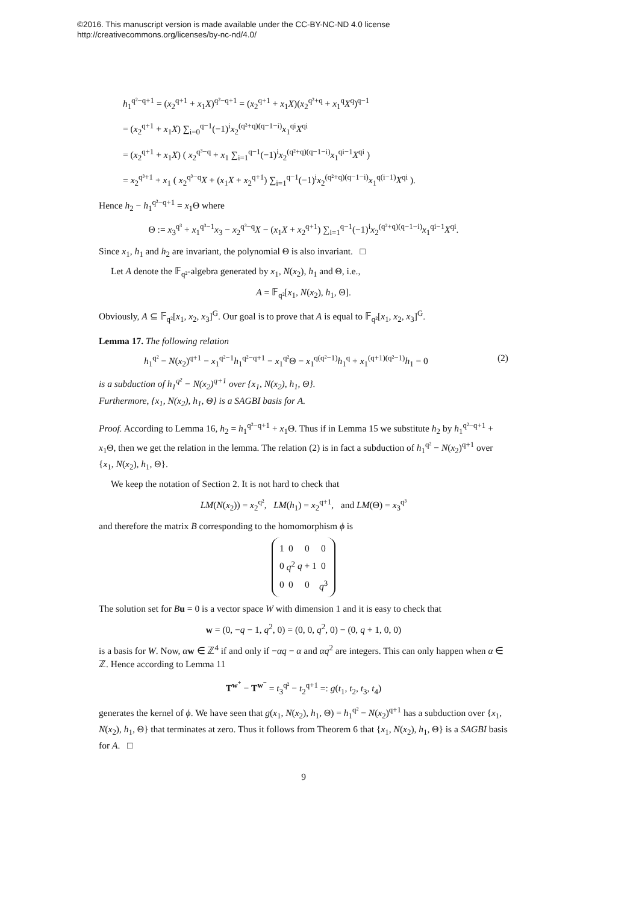©2016. This manuscript version is made available under the CC-BY-NC-ND 4.0 license
http://creativecommons.org/licenses/by-nc-nd/4.0/
h<sub>1</sub><sup>q²−q+1</sup> = (x<sub>2</sub><sup>q+1</sup> + x<sub>1</sub>X)<sup>q²−q+1</sup> = (x<sub>2</sub><sup>q+1</sup> + x<sub>1</sub>X)(x<sub>2</sub><sup>q²+q</sup> + x<sub>1</sub><sup>q</sup>X<sup>q</sup>)<sup>q−1</sup>
= (x<sub>2</sub><sup>q+1</sup> + x<sub>1</sub>X) ∑<sub>i=0</sub><sup>q−1</sup>(−1)<sup>i</sup>x<sub>2</sub><sup>(q²+q)(q−1−i)</sup>x<sub>1</sub><sup>qi</sup>X<sup>qi</sup>
= (x<sub>2</sub><sup>q+1</sup> + x<sub>1</sub>X) ( x<sub>2</sub><sup>q³−q</sup> + x<sub>1</sub> ∑<sub>i=1</sub><sup>q−1</sup>(−1)<sup>i</sup>x<sub>2</sub><sup>(q²+q)(q−1−i)</sup>x<sub>1</sub><sup>qi−1</sup>X<sup>qi</sup> )
= x<sub>2</sub><sup>q³+1</sup> + x<sub>1</sub> ( x<sub>2</sub><sup>q³−q</sup>X + (x<sub>1</sub>X + x<sub>2</sub><sup>q+1</sup>) ∑<sub>i=1</sub><sup>q−1</sup>(−1)<sup>i</sup>x<sub>2</sub><sup>(q²+q)(q−1−i)</sup>x<sub>1</sub><sup>q(i−1)</sup>X<sup>qi</sup> ).
Hence h<sub>2</sub> − h<sub>1</sub><sup>q²−q+1</sup> = x<sub>1</sub>Θ where
Θ := x<sub>3</sub><sup>q³</sup> + x<sub>1</sub><sup>q³−1</sup>x<sub>3</sub> − x<sub>2</sub><sup>q³−q</sup>X − (x<sub>1</sub>X + x<sub>2</sub><sup>q+1</sup>) ∑<sub>i=1</sub><sup>q−1</sup>(−1)<sup>i</sup>x<sub>2</sub><sup>(q²+q)(q−1−i)</sup>x<sub>1</sub><sup>qi−1</sup>X<sup>qi</sup>.
Since x<sub>1</sub>, h<sub>1</sub> and h<sub>2</sub> are invariant, the polynomial Θ is also invariant. □
Let A denote the 𝔽<sub>q²</sub>-algebra generated by x<sub>1</sub>, N(x<sub>2</sub>), h<sub>1</sub> and Θ, i.e.,
A = 𝔽<sub>q²</sub>[x<sub>1</sub>, N(x<sub>2</sub>), h<sub>1</sub>, Θ].
Obviously, A ⊆ 𝔽<sub>q²</sub>[x<sub>1</sub>, x<sub>2</sub>, x<sub>3</sub>]<sup>G</sup>. Our goal is to prove that A is equal to 𝔽<sub>q²</sub>[x<sub>1</sub>, x<sub>2</sub>, x<sub>3</sub>]<sup>G</sup>.
Lemma 17. The following relation
h<sub>1</sub><sup>q²</sup> − N(x<sub>2</sub>)<sup>q+1</sup> − x<sub>1</sub><sup>q²−1</sup>h<sub>1</sub><sup>q²−q+1</sup> − x<sub>1</sub><sup>q²</sup>Θ − x<sub>1</sub><sup>q(q²−1)</sup>h<sub>1</sub><sup>q</sup> + x<sub>1</sub><sup>(q+1)(q²−1)</sup>h<sub>1</sub> = 0 (2)
is a subduction of h<sub>1</sub><sup>q²</sup> − N(x<sub>2</sub>)<sup>q+1</sup> over {x<sub>1</sub>, N(x<sub>2</sub>), h<sub>1</sub>, Θ}.
Furthermore, {x<sub>1</sub>, N(x<sub>2</sub>), h<sub>1</sub>, Θ} is a SAGBI basis for A.
Proof. According to Lemma 16, h<sub>2</sub> = h<sub>1</sub><sup>q²−q+1</sup> + x<sub>1</sub>Θ. Thus if in Lemma 15 we substitute h<sub>2</sub> by h<sub>1</sub><sup>q²−q+1</sup> + x<sub>1</sub>Θ, then we get the relation in the lemma. The relation (2) is in fact a subduction of h<sub>1</sub><sup>q²</sup> − N(x<sub>2</sub>)<sup>q+1</sup> over {x<sub>1</sub>, N(x<sub>2</sub>), h<sub>1</sub>, Θ}.
We keep the notation of Section 2. It is not hard to check that
LM(N(x<sub>2</sub>)) = x<sub>2</sub><sup>q²</sup>, LM(h<sub>1</sub>) = x<sub>2</sub><sup>q+1</sup>, and LM(Θ) = x<sub>3</sub><sup>q³</sup>
and therefore the matrix B corresponding to the homomorphism ϕ is
| 1 | 0 | 0 | 0 |
| 0 | q<sup>2</sup> | q + 1 | 0 |
| 0 | 0 | 0 | q<sup>3</sup> |
The solution set for Bu = 0 is a vector space W with dimension 1 and it is easy to check that
w = (0, −q − 1, q<sup>2</sup>, 0) = (0, 0, q<sup>2</sup>, 0) − (0, q + 1, 0, 0)
is a basis for W. Now, αw ∈ ℤ<sup>4</sup> if and only if −αq − α and αq<sup>2</sup> are integers. This can only happen when α ∈ ℤ. Hence according to Lemma 11
T<sup>w<sup>+</sup></sup> − T<sup>w<sup>−</sup></sup> = t<sub>3</sub><sup>q²</sup> − t<sub>2</sub><sup>q+1</sup> =: g(t<sub>1</sub>, t<sub>2</sub>, t<sub>3</sub>, t<sub>4</sub>)
generates the kernel of ϕ. We have seen that g(x<sub>1</sub>, N(x<sub>2</sub>), h<sub>1</sub>, Θ) = h<sub>1</sub><sup>q²</sup> − N(x<sub>2</sub>)<sup>q+1</sup> has a subduction over {x<sub>1</sub>, N(x<sub>2</sub>), h<sub>1</sub>, Θ} that terminates at zero. Thus it follows from Theorem 6 that {x<sub>1</sub>, N(x<sub>2</sub>), h<sub>1</sub>, Θ} is a SAGBI basis for A. □
9